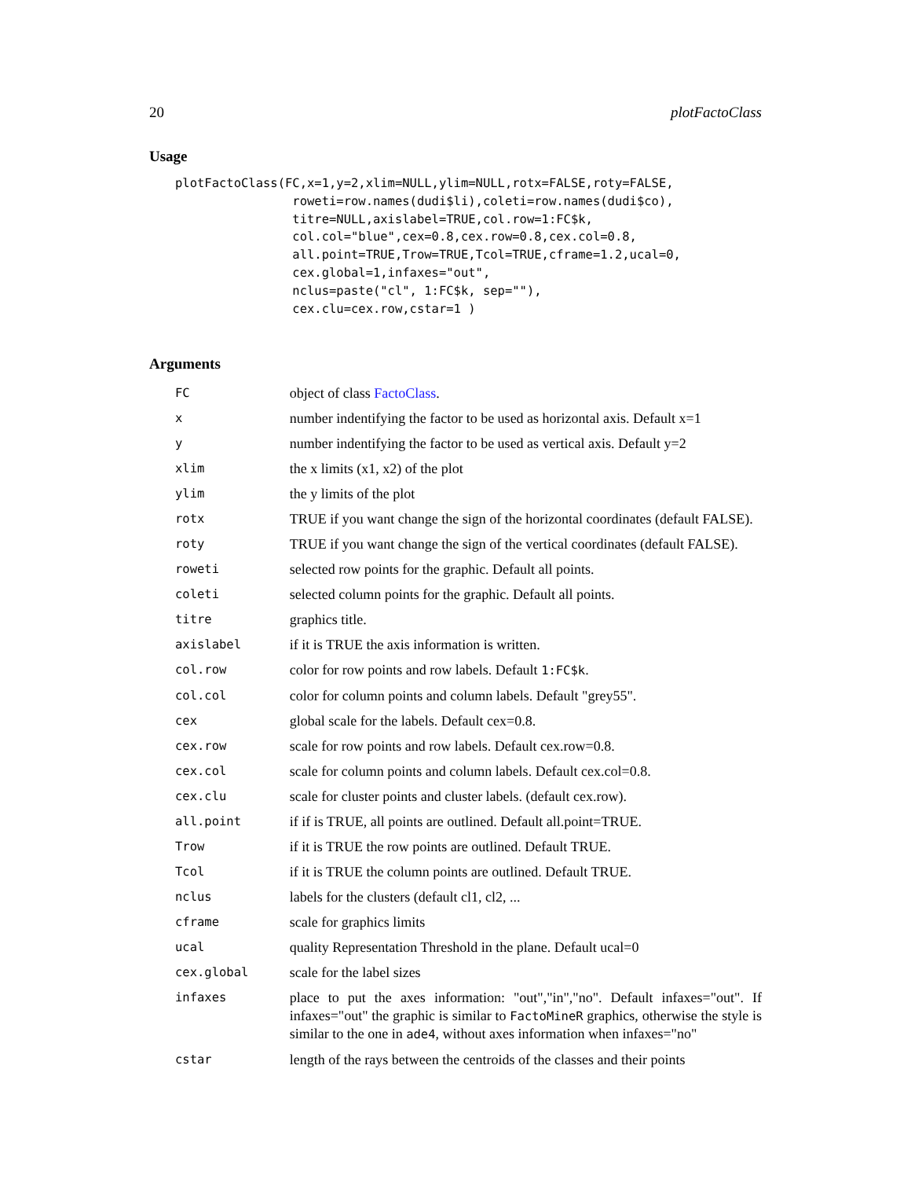20 plotFactoClass
Usage
plotFactoClass(FC,x=1,y=2,xlim=NULL,ylim=NULL,rotx=FALSE,roty=FALSE,
                roweti=row.names(dudi$li),coleti=row.names(dudi$co),
                titre=NULL,axislabel=TRUE,col.row=1:FC$k,
                col.col="blue",cex=0.8,cex.row=0.8,cex.col=0.8,
                all.point=TRUE,Trow=TRUE,Tcol=TRUE,cframe=1.2,ucal=0,
                cex.global=1,infaxes="out",
                nclus=paste("cl", 1:FC$k, sep=""),
                cex.clu=cex.row,cstar=1 )
Arguments
| FC | object of class FactoClass . |
| x | number indentifying the factor to be used as horizontal axis. Default x=1 |
| y | number indentifying the factor to be used as vertical axis. Default y=2 |
| xlim | the x limits (x1, x2) of the plot |
| ylim | the y limits of the plot |
| rotx | TRUE if you want change the sign of the horizontal coordinates (default FALSE). |
| roty | TRUE if you want change the sign of the vertical coordinates (default FALSE). |
| roweti | selected row points for the graphic. Default all points. |
| coleti | selected column points for the graphic. Default all points. |
| titre | graphics title. |
| axislabel | if it is TRUE the axis information is written. |
| col.row | color for row points and row labels. Default 1:FC$k . |
| col.col | color for column points and column labels. Default "grey55". |
| cex | global scale for the labels. Default cex=0.8. |
| cex.row | scale for row points and row labels. Default cex.row=0.8. |
| cex.col | scale for column points and column labels. Default cex.col=0.8. |
| cex.clu | scale for cluster points and cluster labels. (default cex.row). |
| all.point | if if is TRUE, all points are outlined. Default all.point=TRUE. |
| Trow | if it is TRUE the row points are outlined. Default TRUE. |
| Tcol | if it is TRUE the column points are outlined. Default TRUE. |
| nclus | labels for the clusters (default cl1, cl2, ... |
| cframe | scale for graphics limits |
| ucal | quality Representation Threshold in the plane. Default ucal=0 |
| cex.global | scale for the label sizes |
| infaxes | place to put the axes information: "out","in","no". Default infaxes="out". If infaxes="out" the graphic is similar to FactoMineR graphics, otherwise the style is similar to the one in ade4 , without axes information when infaxes="no" |
| cstar | length of the rays between the centroids of the classes and their points |